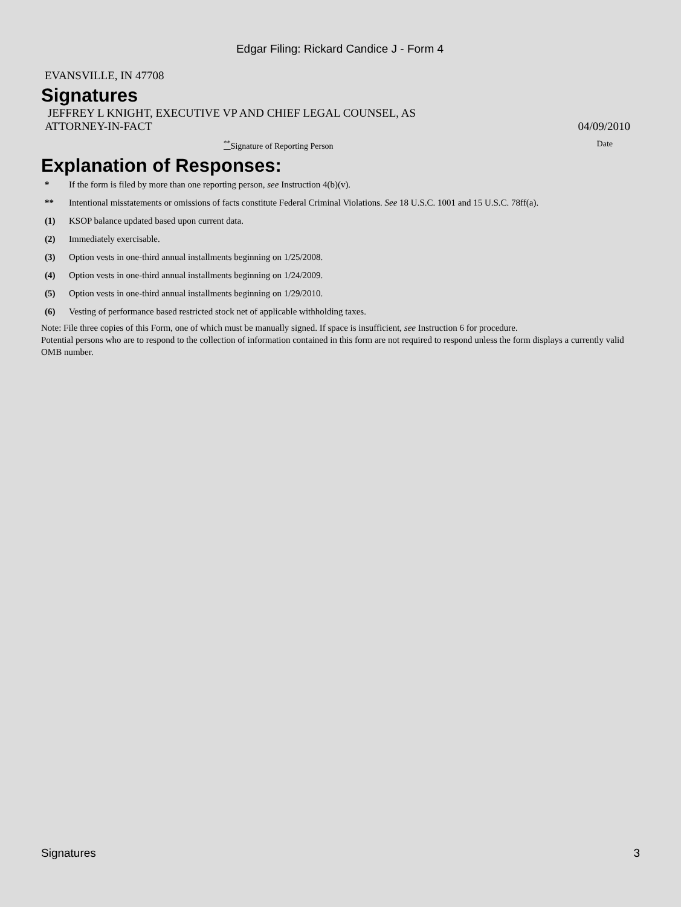Edgar Filing: Rickard Candice J - Form 4
EVANSVILLE, IN 47708
Signatures
JEFFREY L KNIGHT, EXECUTIVE VP AND CHIEF LEGAL COUNSEL, AS
ATTORNEY-IN-FACT
04/09/2010
<sup>**</sup> Signature of Reporting Person Date
Explanation of Responses:
| * | If the form is filed by more than one reporting person, see Instruction 4(b)(v). |
| ** | Intentional misstatements or omissions of facts constitute Federal Criminal Violations. See 18 U.S.C. 1001 and 15 U.S.C. 78ff(a). |
| (1) | KSOP balance updated based upon current data. |
| (2) | Immediately exercisable. |
| (3) | Option vests in one-third annual installments beginning on 1/25/2008. |
| (4) | Option vests in one-third annual installments beginning on 1/24/2009. |
| (5) | Option vests in one-third annual installments beginning on 1/29/2010. |
| (6) | Vesting of performance based restricted stock net of applicable withholding taxes. |
Note: File three copies of this Form, one of which must be manually signed. If space is insufficient, see Instruction 6 for procedure.
Potential persons who are to respond to the collection of information contained in this form are not required to respond unless the form displays a currently valid OMB number.
Signatures 3